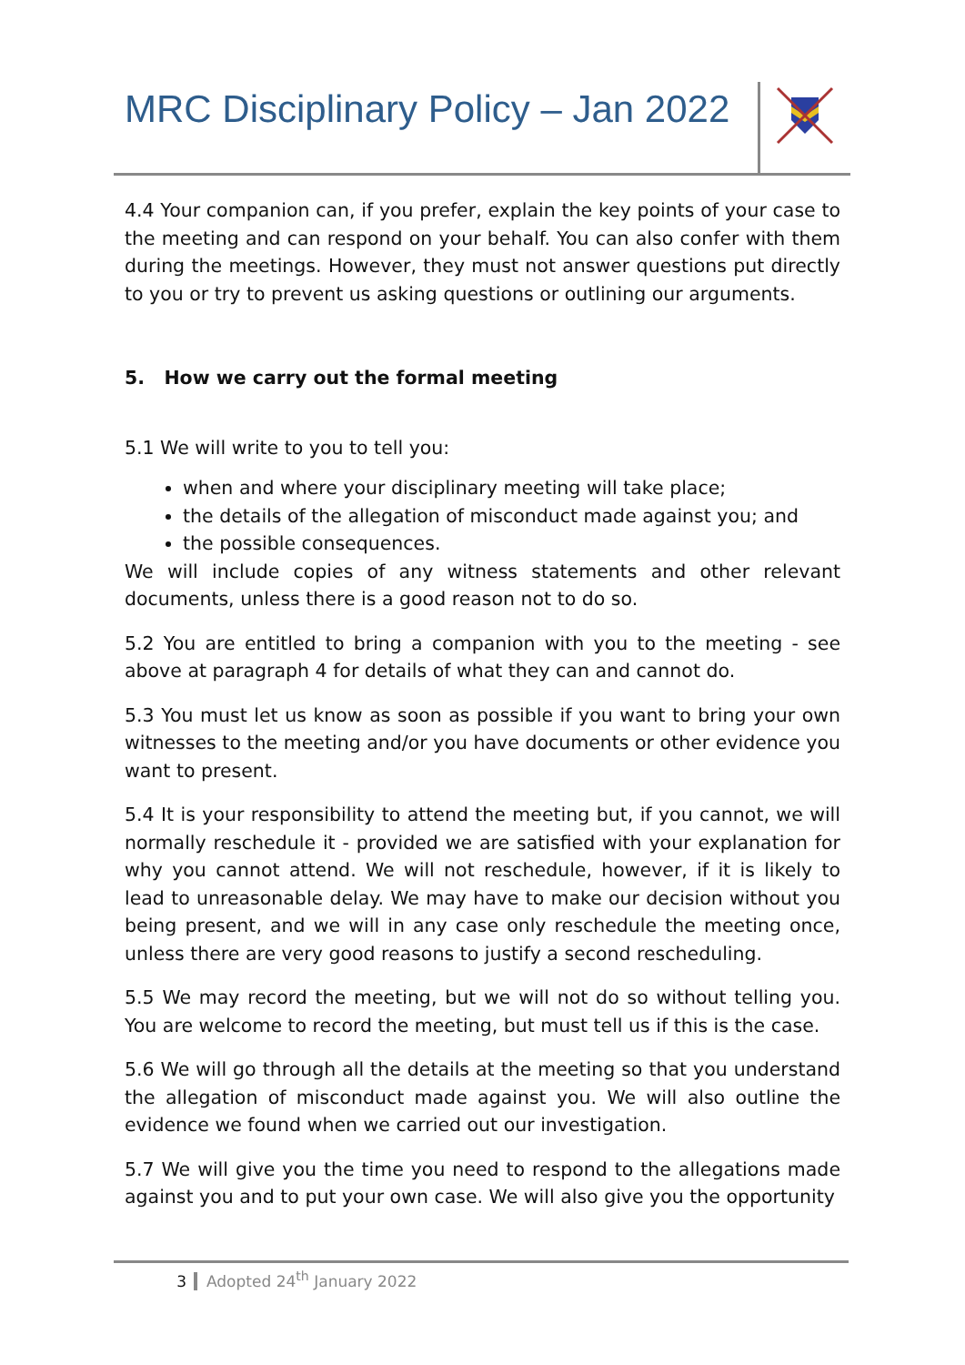MRC Disciplinary Policy – Jan 2022
4.4 Your companion can, if you prefer, explain the key points of your case to the meeting and can respond on your behalf. You can also confer with them during the meetings. However, they must not answer questions put directly to you or try to prevent us asking questions or outlining our arguments.
5. How we carry out the formal meeting
5.1 We will write to you to tell you:
when and where your disciplinary meeting will take place;
the details of the allegation of misconduct made against you; and
the possible consequences.
We will include copies of any witness statements and other relevant documents, unless there is a good reason not to do so.
5.2 You are entitled to bring a companion with you to the meeting - see above at paragraph 4 for details of what they can and cannot do.
5.3 You must let us know as soon as possible if you want to bring your own witnesses to the meeting and/or you have documents or other evidence you want to present.
5.4 It is your responsibility to attend the meeting but, if you cannot, we will normally reschedule it - provided we are satisfied with your explanation for why you cannot attend. We will not reschedule, however, if it is likely to lead to unreasonable delay. We may have to make our decision without you being present, and we will in any case only reschedule the meeting once, unless there are very good reasons to justify a second rescheduling.
5.5 We may record the meeting, but we will not do so without telling you. You are welcome to record the meeting, but must tell us if this is the case.
5.6 We will go through all the details at the meeting so that you understand the allegation of misconduct made against you. We will also outline the evidence we found when we carried out our investigation.
5.7 We will give you the time you need to respond to the allegations made against you and to put your own case. We will also give you the opportunity
3 Adopted 24<sup>th</sup> January 2022